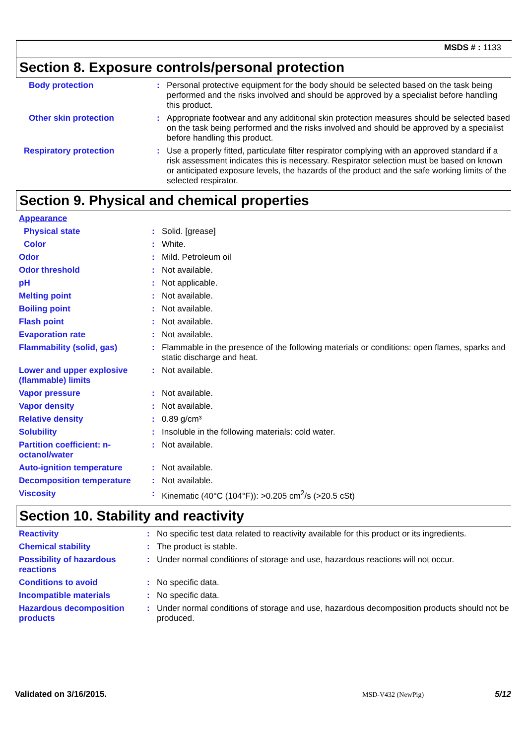MSDS # : 1133
Section 8. Exposure controls/personal protection
| Body protection | : | Personal protective equipment for the body should be selected based on the task being performed and the risks involved and should be approved by a specialist before handling this product. |
| Other skin protection | : | Appropriate footwear and any additional skin protection measures should be selected based on the task being performed and the risks involved and should be approved by a specialist before handling this product. |
| Respiratory protection | : | Use a properly fitted, particulate filter respirator complying with an approved standard if a risk assessment indicates this is necessary. Respirator selection must be based on known or anticipated exposure levels, the hazards of the product and the safe working limits of the selected respirator. |
Section 9. Physical and chemical properties
| Appearance | | |
| Physical state | : | Solid. [grease] |
| Color | : | White. |
| Odor | : | Mild. Petroleum oil |
| Odor threshold | : | Not available. |
| pH | : | Not applicable. |
| Melting point | : | Not available. |
| Boiling point | : | Not available. |
| Flash point | : | Not available. |
| Evaporation rate | : | Not available. |
| Flammability (solid, gas) | : | Flammable in the presence of the following materials or conditions: open flames, sparks and static discharge and heat. |
| Lower and upper explosive (flammable) limits | : | Not available. |
| Vapor pressure | : | Not available. |
| Vapor density | : | Not available. |
| Relative density | : | 0.89 g/cm³ |
| Solubility | : | Insoluble in the following materials: cold water. |
| Partition coefficient: n-octanol/water | : | Not available. |
| Auto-ignition temperature | : | Not available. |
| Decomposition temperature | : | Not available. |
| Viscosity | : | Kinematic (40°C (104°F)): >0.205 cm<sup>2</sup>/s (>20.5 cSt) |
Section 10. Stability and reactivity
| Reactivity | : | No specific test data related to reactivity available for this product or its ingredients. |
| Chemical stability | : | The product is stable. |
| Possibility of hazardous reactions | : | Under normal conditions of storage and use, hazardous reactions will not occur. |
| Conditions to avoid | : | No specific data. |
| Incompatible materials | : | No specific data. |
| Hazardous decomposition products | : | Under normal conditions of storage and use, hazardous decomposition products should not be produced. |
Validated on 3/16/2015. MSD-V432 (NewPig) 5/12